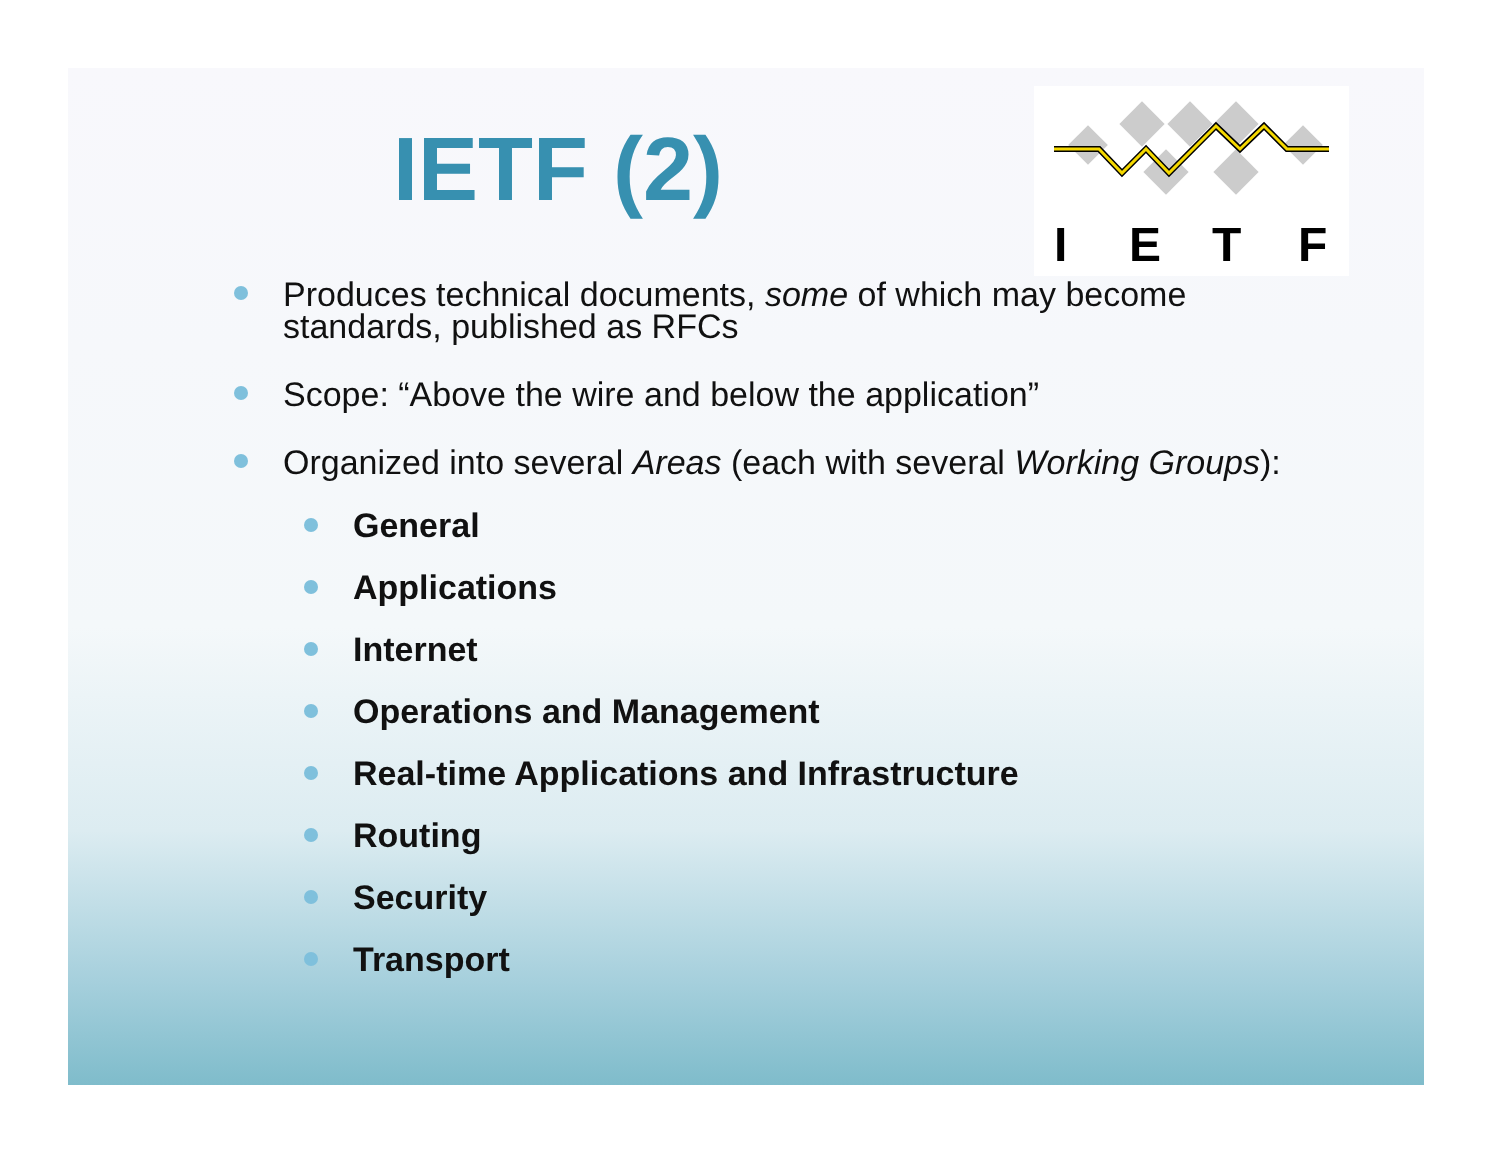IETF (2)
I
E
T
F
Produces technical documents, some of which may become standards, published as RFCs
Scope: “Above the wire and below the application”
Organized into several Areas (each with several Working Groups):
General
Applications
Internet
Operations and Management
Real-time Applications and Infrastructure
Routing
Security
Transport